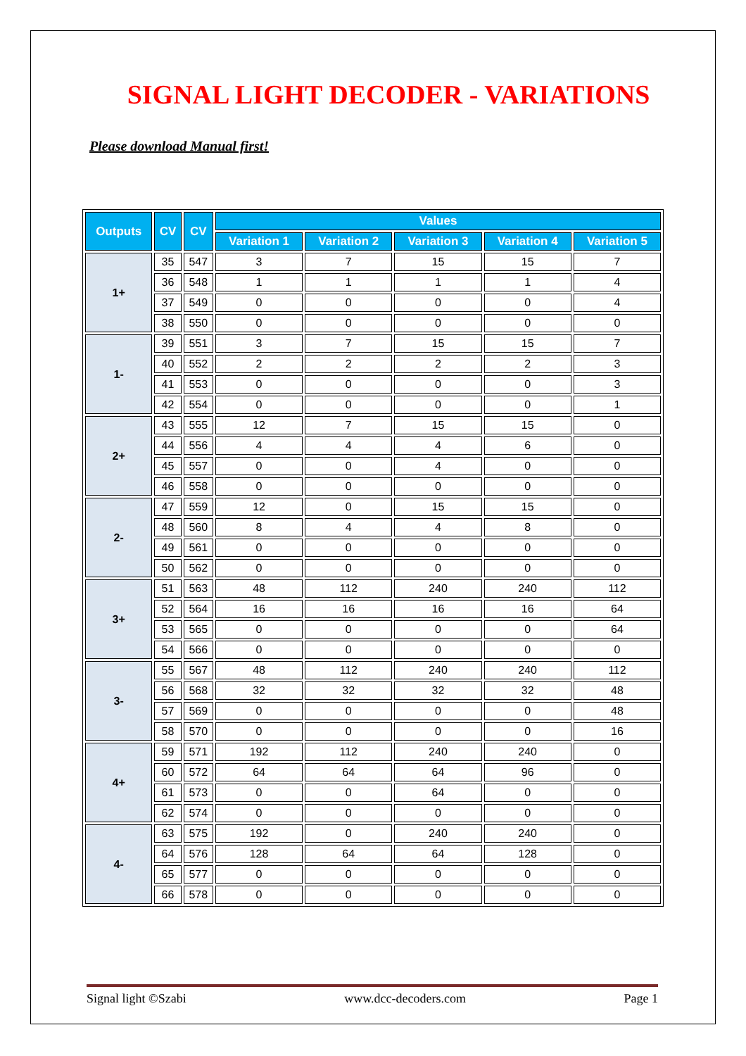SIGNAL LIGHT DECODER - VARIATIONS
Please download Manual first!
| Outputs | CV | CV | Values | | | | |
| --- | --- | --- | --- | --- | --- | --- | --- |
| | | | Variation 1 | Variation 2 | Variation 3 | Variation 4 | Variation 5 |
| 1+ | 35 | 547 | 3 | 7 | 15 | 15 | 7 |
| | 36 | 548 | 1 | 1 | 1 | 1 | 4 |
| | 37 | 549 | 0 | 0 | 0 | 0 | 4 |
| | 38 | 550 | 0 | 0 | 0 | 0 | 0 |
| 1- | 39 | 551 | 3 | 7 | 15 | 15 | 7 |
| | 40 | 552 | 2 | 2 | 2 | 2 | 3 |
| | 41 | 553 | 0 | 0 | 0 | 0 | 3 |
| | 42 | 554 | 0 | 0 | 0 | 0 | 1 |
| 2+ | 43 | 555 | 12 | 7 | 15 | 15 | 0 |
| | 44 | 556 | 4 | 4 | 4 | 6 | 0 |
| | 45 | 557 | 0 | 0 | 4 | 0 | 0 |
| | 46 | 558 | 0 | 0 | 0 | 0 | 0 |
| 2- | 47 | 559 | 12 | 0 | 15 | 15 | 0 |
| | 48 | 560 | 8 | 4 | 4 | 8 | 0 |
| | 49 | 561 | 0 | 0 | 0 | 0 | 0 |
| | 50 | 562 | 0 | 0 | 0 | 0 | 0 |
| 3+ | 51 | 563 | 48 | 112 | 240 | 240 | 112 |
| | 52 | 564 | 16 | 16 | 16 | 16 | 64 |
| | 53 | 565 | 0 | 0 | 0 | 0 | 64 |
| | 54 | 566 | 0 | 0 | 0 | 0 | 0 |
| 3- | 55 | 567 | 48 | 112 | 240 | 240 | 112 |
| | 56 | 568 | 32 | 32 | 32 | 32 | 48 |
| | 57 | 569 | 0 | 0 | 0 | 0 | 48 |
| | 58 | 570 | 0 | 0 | 0 | 0 | 16 |
| 4+ | 59 | 571 | 192 | 112 | 240 | 240 | 0 |
| | 60 | 572 | 64 | 64 | 64 | 96 | 0 |
| | 61 | 573 | 0 | 0 | 64 | 0 | 0 |
| | 62 | 574 | 0 | 0 | 0 | 0 | 0 |
| 4- | 63 | 575 | 192 | 0 | 240 | 240 | 0 |
| | 64 | 576 | 128 | 64 | 64 | 128 | 0 |
| | 65 | 577 | 0 | 0 | 0 | 0 | 0 |
| | 66 | 578 | 0 | 0 | 0 | 0 | 0 |
Signal light ©Szabi www.dcc-decoders.com Page 1